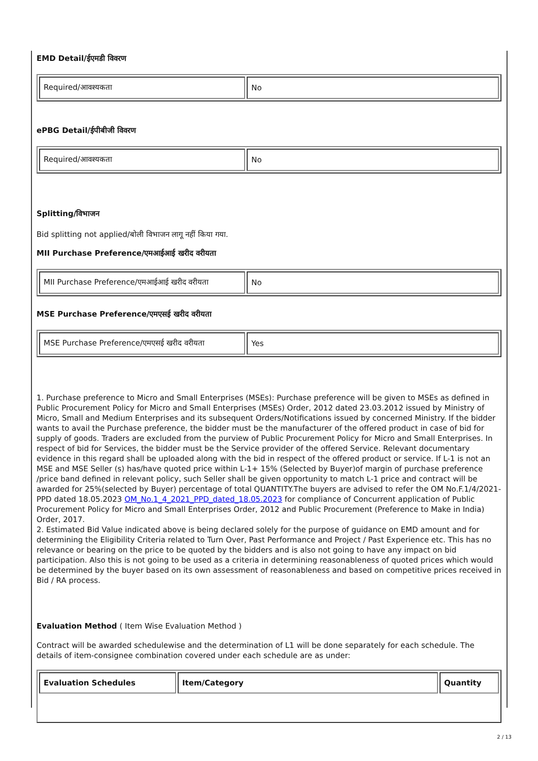EMD Detail/ईएमडी विवरण
| Required/आवश्यकता | No |
ePBG Detail/ईपीबीजी विवरण
| Required/आवश्यकता | No |
Splitting/विभाजन
Bid splitting not applied/बोली विभाजन लागू नहीं किया गया.
MII Purchase Preference/एमआईआई खरीद वरीयता
| MII Purchase Preference/एमआईआई खरीद वरीयता | No |
MSE Purchase Preference/एमएसई खरीद वरीयता
| MSE Purchase Preference/एमएसई खरीद वरीयता | Yes |
1. Purchase preference to Micro and Small Enterprises (MSEs): Purchase preference will be given to MSEs as defined in Public Procurement Policy for Micro and Small Enterprises (MSEs) Order, 2012 dated 23.03.2012 issued by Ministry of Micro, Small and Medium Enterprises and its subsequent Orders/Notifications issued by concerned Ministry. If the bidder wants to avail the Purchase preference, the bidder must be the manufacturer of the offered product in case of bid for supply of goods. Traders are excluded from the purview of Public Procurement Policy for Micro and Small Enterprises. In respect of bid for Services, the bidder must be the Service provider of the offered Service. Relevant documentary evidence in this regard shall be uploaded along with the bid in respect of the offered product or service. If L-1 is not an MSE and MSE Seller (s) has/have quoted price within L-1+ 15% (Selected by Buyer)of margin of purchase preference /price band defined in relevant policy, such Seller shall be given opportunity to match L-1 price and contract will be awarded for 25%(selected by Buyer) percentage of total QUANTITY.The buyers are advised to refer the OM No.F.1/4/2021-PPD dated 18.05.2023 OM_No.1_4_2021_PPD_dated_18.05.2023 for compliance of Concurrent application of Public Procurement Policy for Micro and Small Enterprises Order, 2012 and Public Procurement (Preference to Make in India) Order, 2017.
2. Estimated Bid Value indicated above is being declared solely for the purpose of guidance on EMD amount and for determining the Eligibility Criteria related to Turn Over, Past Performance and Project / Past Experience etc. This has no relevance or bearing on the price to be quoted by the bidders and is also not going to have any impact on bid participation. Also this is not going to be used as a criteria in determining reasonableness of quoted prices which would be determined by the buyer based on its own assessment of reasonableness and based on competitive prices received in Bid / RA process.
Evaluation Method ( Item Wise Evaluation Method )
Contract will be awarded schedulewise and the determination of L1 will be done separately for each schedule. The details of item-consignee combination covered under each schedule are as under:
| Evaluation Schedules | Item/Category | Quantity |
| --- | --- | --- |
2 / 13